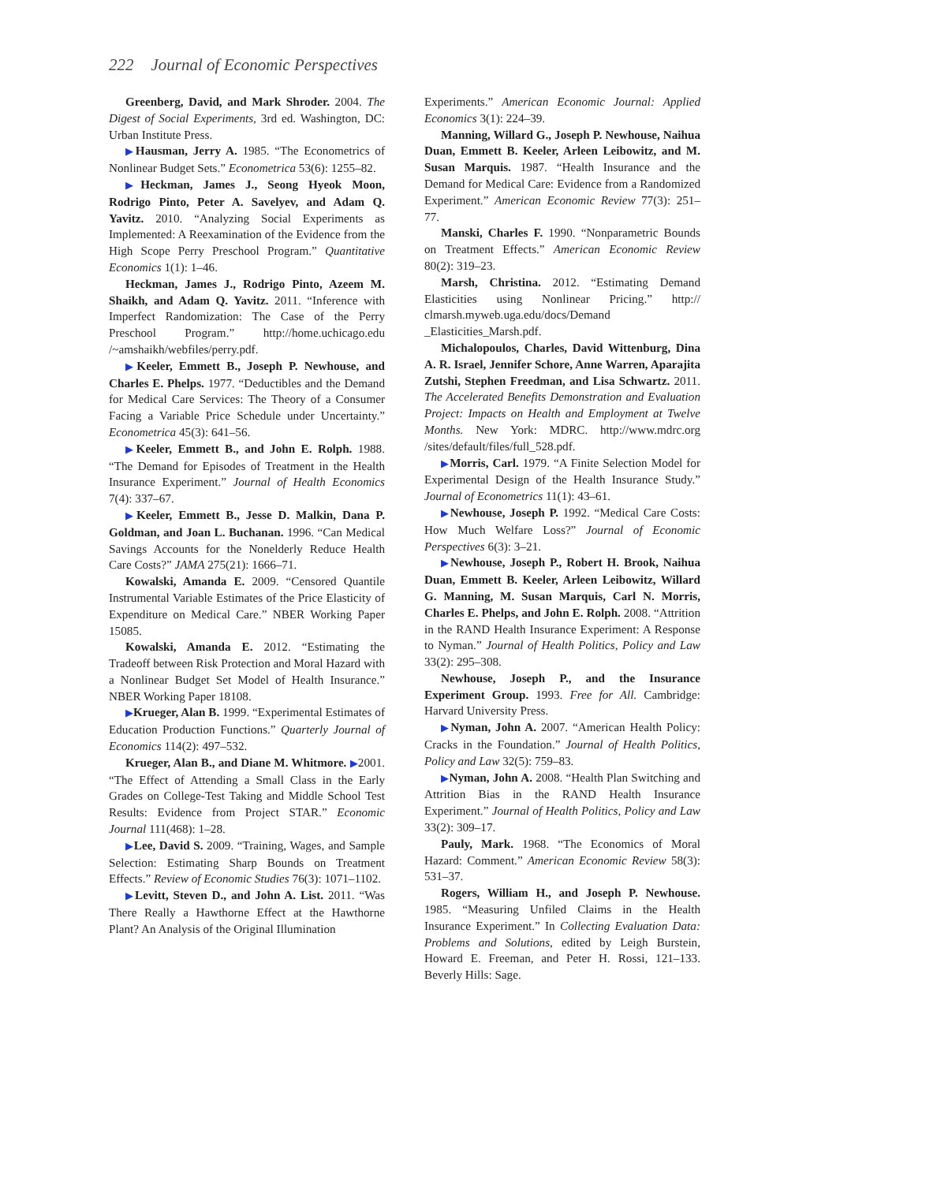222 Journal of Economic Perspectives
Greenberg, David, and Mark Shroder. 2004. The Digest of Social Experiments, 3rd ed. Washington, DC: Urban Institute Press.
▶Hausman, Jerry A. 1985. “The Econometrics of Nonlinear Budget Sets.” Econometrica 53(6): 1255–82.
▶Heckman, James J., Seong Hyeok Moon, Rodrigo Pinto, Peter A. Savelyev, and Adam Q. Yavitz. 2010. “Analyzing Social Experiments as Implemented: A Reexamination of the Evidence from the High Scope Perry Preschool Program.” Quantitative Economics 1(1): 1–46.
Heckman, James J., Rodrigo Pinto, Azeem M. Shaikh, and Adam Q. Yavitz. 2011. “Inference with Imperfect Randomization: The Case of the Perry Preschool Program.” http://home.uchicago.edu /~amshaikh/webfiles/perry.pdf.
▶Keeler, Emmett B., Joseph P. Newhouse, and Charles E. Phelps. 1977. “Deductibles and the Demand for Medical Care Services: The Theory of a Consumer Facing a Variable Price Schedule under Uncertainty.” Econometrica 45(3): 641–56.
▶Keeler, Emmett B., and John E. Rolph. 1988. “The Demand for Episodes of Treatment in the Health Insurance Experiment.” Journal of Health Economics 7(4): 337–67.
▶Keeler, Emmett B., Jesse D. Malkin, Dana P. Goldman, and Joan L. Buchanan. 1996. “Can Medical Savings Accounts for the Nonelderly Reduce Health Care Costs?” JAMA 275(21): 1666–71.
Kowalski, Amanda E. 2009. “Censored Quantile Instrumental Variable Estimates of the Price Elasticity of Expenditure on Medical Care.” NBER Working Paper 15085.
Kowalski, Amanda E. 2012. “Estimating the Tradeoff between Risk Protection and Moral Hazard with a Nonlinear Budget Set Model of Health Insurance.” NBER Working Paper 18108.
▶Krueger, Alan B. 1999. “Experimental Estimates of Education Production Functions.” Quarterly Journal of Economics 114(2): 497–532.
Krueger, Alan B., and Diane M. Whitmore. ▶2001. “The Effect of Attending a Small Class in the Early Grades on College-Test Taking and Middle School Test Results: Evidence from Project STAR.” Economic Journal 111(468): 1–28.
▶Lee, David S. 2009. “Training, Wages, and Sample Selection: Estimating Sharp Bounds on Treatment Effects.” Review of Economic Studies 76(3): 1071–1102.
▶Levitt, Steven D., and John A. List. 2011. “Was There Really a Hawthorne Effect at the Hawthorne Plant? An Analysis of the Original Illumination
Experiments.” American Economic Journal: Applied Economics 3(1): 224–39.
Manning, Willard G., Joseph P. Newhouse, Naihua Duan, Emmett B. Keeler, Arleen Leibowitz, and M. Susan Marquis. 1987. “Health Insurance and the Demand for Medical Care: Evidence from a Randomized Experiment.” American Economic Review 77(3): 251–77.
Manski, Charles F. 1990. “Nonparametric Bounds on Treatment Effects.” American Economic Review 80(2): 319–23.
Marsh, Christina. 2012. “Estimating Demand Elasticities using Nonlinear Pricing.” http:// clmarsh.myweb.uga.edu/docs/Demand _Elasticities_Marsh.pdf.
Michalopoulos, Charles, David Wittenburg, Dina A. R. Israel, Jennifer Schore, Anne Warren, Aparajita Zutshi, Stephen Freedman, and Lisa Schwartz. 2011. The Accelerated Benefits Demonstration and Evaluation Project: Impacts on Health and Employment at Twelve Months. New York: MDRC. http://www.mdrc.org /sites/default/files/full_528.pdf.
▶Morris, Carl. 1979. “A Finite Selection Model for Experimental Design of the Health Insurance Study.” Journal of Econometrics 11(1): 43–61.
▶Newhouse, Joseph P. 1992. “Medical Care Costs: How Much Welfare Loss?” Journal of Economic Perspectives 6(3): 3–21.
▶Newhouse, Joseph P., Robert H. Brook, Naihua Duan, Emmett B. Keeler, Arleen Leibowitz, Willard G. Manning, M. Susan Marquis, Carl N. Morris, Charles E. Phelps, and John E. Rolph. 2008. “Attrition in the RAND Health Insurance Experiment: A Response to Nyman.” Journal of Health Politics, Policy and Law 33(2): 295–308.
Newhouse, Joseph P., and the Insurance Experiment Group. 1993. Free for All. Cambridge: Harvard University Press.
▶Nyman, John A. 2007. “American Health Policy: Cracks in the Foundation.” Journal of Health Politics, Policy and Law 32(5): 759–83.
▶Nyman, John A. 2008. “Health Plan Switching and Attrition Bias in the RAND Health Insurance Experiment.” Journal of Health Politics, Policy and Law 33(2): 309–17.
Pauly, Mark. 1968. “The Economics of Moral Hazard: Comment.” American Economic Review 58(3): 531–37.
Rogers, William H., and Joseph P. Newhouse. 1985. “Measuring Unfiled Claims in the Health Insurance Experiment.” In Collecting Evaluation Data: Problems and Solutions, edited by Leigh Burstein, Howard E. Freeman, and Peter H. Rossi, 121–133. Beverly Hills: Sage.